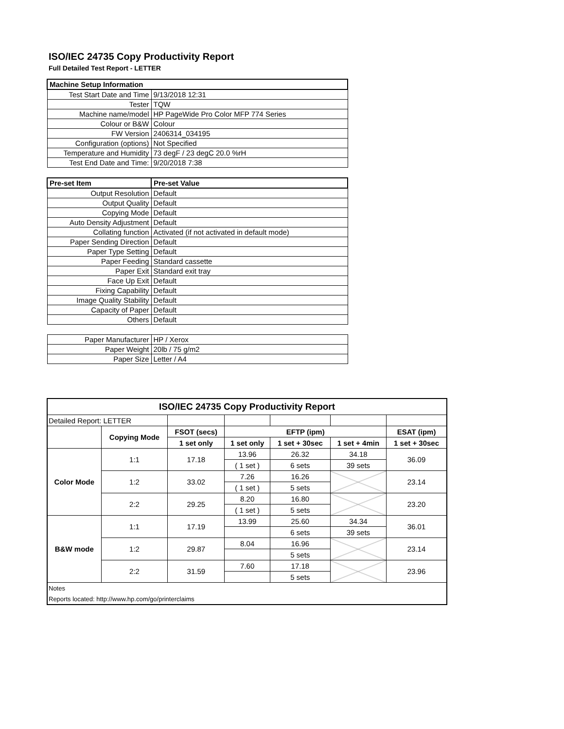ISO/IEC 24735 Copy Productivity Report
Full Detailed Test Report - LETTER
| Machine Setup Information | |
| Test Start Date and Time | 9/13/2018 12:31 |
| Tester | TQW |
| Machine name/model | HP PageWide Pro Color MFP 774 Series |
| Colour or B&W | Colour |
| FW Version | 2406314_034195 |
| Configuration (options) | Not Specified |
| Temperature and Humidity | 73 degF / 23 degC 20.0 %rH |
| Test End Date and Time: | 9/20/2018 7:38 |
| Pre-set Item | Pre-set Value |
| Output Resolution | Default |
| Output Quality | Default |
| Copying Mode | Default |
| Auto Density Adjustment | Default |
| Collating function | Activated (if not activated in default mode) |
| Paper Sending Direction | Default |
| Paper Type Setting | Default |
| Paper Feeding | Standard cassette |
| Paper Exit | Standard exit tray |
| Face Up Exit | Default |
| Fixing Capability | Default |
| Image Quality Stability | Default |
| Capacity of Paper | Default |
| Others | Default |
| Paper Manufacturer | HP / Xerox |
| Paper Weight | 20lb / 75 g/m2 |
| Paper Size | Letter / A4 |
| ISO/IEC 24735 Copy Productivity Report | | | | | | |
| --- | --- | --- | --- | --- | --- | --- |
| Detailed Report: LETTER | | | | | | |
| | Copying Mode | FSOT (secs) | EFTP (ipm) | | | ESAT (ipm) |
| | | 1 set only | 1 set only | 1 set + 30sec | 1 set + 4min | 1 set + 30sec |
| Color Mode | 1:1 | 17.18 | 13.96 | 26.32 | 34.18 | 36.09 |
| | | | ( 1 set ) | 6 sets | 39 sets | |
| | 1:2 | 33.02 | 7.26 | 16.26 | | 23.14 |
| | | | ( 1 set ) | 5 sets | | |
| | 2:2 | 29.25 | 8.20 | 16.80 | | 23.20 |
| | | | ( 1 set ) | 5 sets | | |
| B&W mode | 1:1 | 17.19 | 13.99 | 25.60 | 34.34 | 36.01 |
| | | | | 6 sets | 39 sets | |
| | 1:2 | 29.87 | 8.04 | 16.96 | | 23.14 |
| | | | | 5 sets | | |
| | 2:2 | 31.59 | 7.60 | 17.18 | | 23.96 |
| | | | | 5 sets | | |
| Notes | | | | | | |
| Reports located: http://www.hp.com/go/printerclaims | | | | | | |